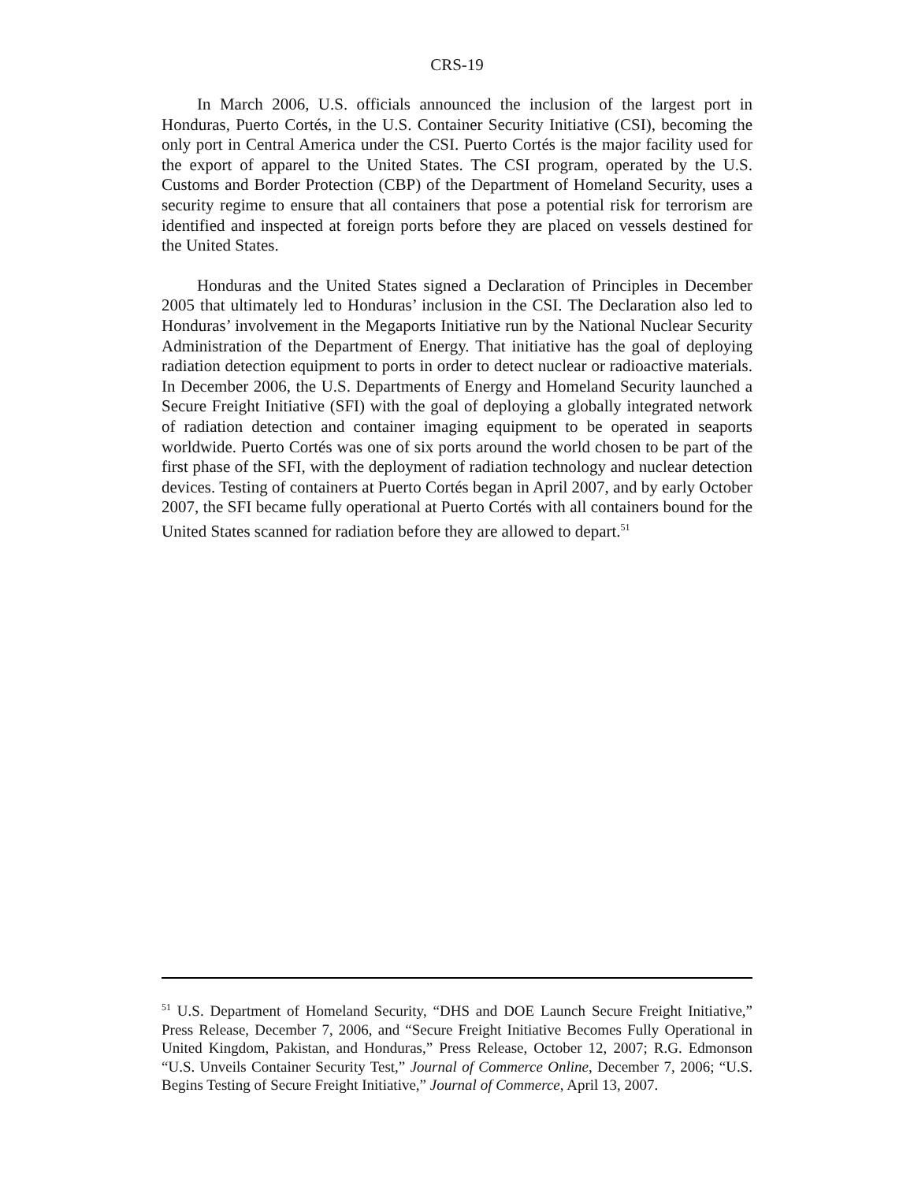CRS-19
In March 2006, U.S. officials announced the inclusion of the largest port in Honduras, Puerto Cortés, in the U.S. Container Security Initiative (CSI), becoming the only port in Central America under the CSI. Puerto Cortés is the major facility used for the export of apparel to the United States. The CSI program, operated by the U.S. Customs and Border Protection (CBP) of the Department of Homeland Security, uses a security regime to ensure that all containers that pose a potential risk for terrorism are identified and inspected at foreign ports before they are placed on vessels destined for the United States.
Honduras and the United States signed a Declaration of Principles in December 2005 that ultimately led to Honduras’ inclusion in the CSI. The Declaration also led to Honduras’ involvement in the Megaports Initiative run by the National Nuclear Security Administration of the Department of Energy. That initiative has the goal of deploying radiation detection equipment to ports in order to detect nuclear or radioactive materials. In December 2006, the U.S. Departments of Energy and Homeland Security launched a Secure Freight Initiative (SFI) with the goal of deploying a globally integrated network of radiation detection and container imaging equipment to be operated in seaports worldwide. Puerto Cortés was one of six ports around the world chosen to be part of the first phase of the SFI, with the deployment of radiation technology and nuclear detection devices. Testing of containers at Puerto Cortés began in April 2007, and by early October 2007, the SFI became fully operational at Puerto Cortés with all containers bound for the United States scanned for radiation before they are allowed to depart.<sup>51</sup>
<sup>51</sup> U.S. Department of Homeland Security, “DHS and DOE Launch Secure Freight Initiative,” Press Release, December 7, 2006, and “Secure Freight Initiative Becomes Fully Operational in United Kingdom, Pakistan, and Honduras,” Press Release, October 12, 2007; R.G. Edmonson “U.S. Unveils Container Security Test,” Journal of Commerce Online, December 7, 2006; “U.S. Begins Testing of Secure Freight Initiative,” Journal of Commerce, April 13, 2007.